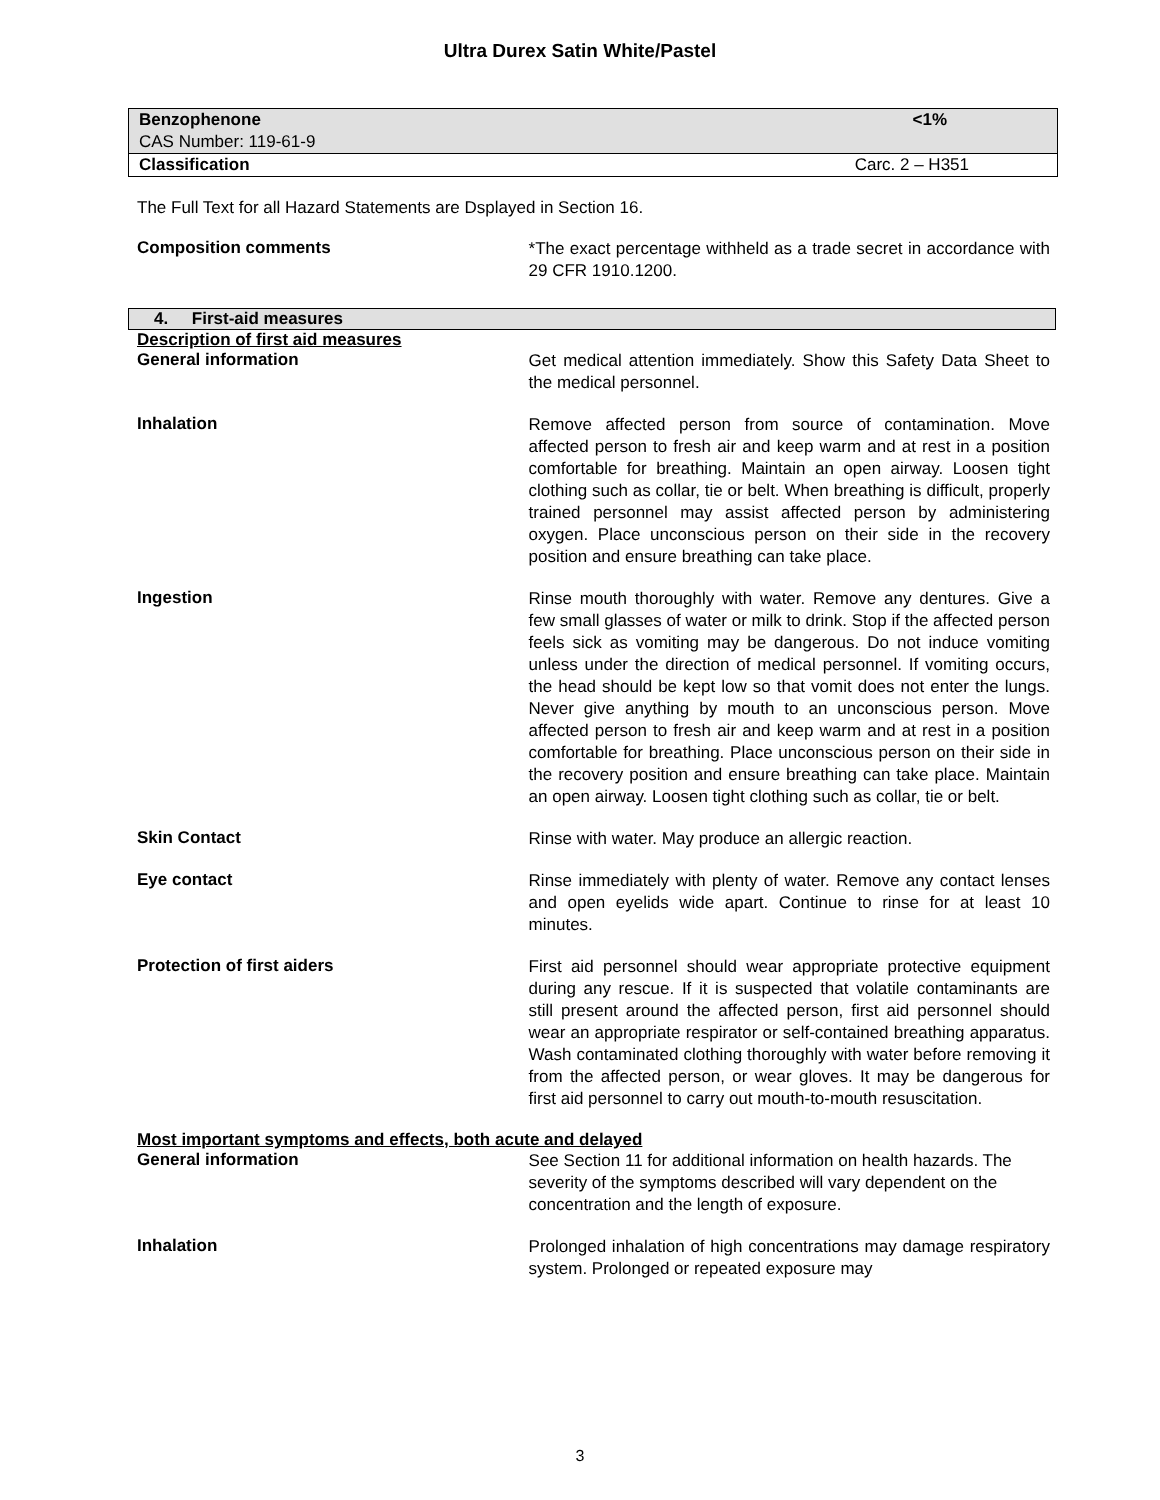Ultra Durex Satin White/Pastel
| Benzophenone | <1% |
| CAS Number: 119-61-9 | |
| Classification | Carc. 2 – H351 |
The Full Text for all Hazard Statements are Dsplayed in Section 16.
Composition comments
*The exact percentage withheld as a trade secret in accordance with 29 CFR 1910.1200.
4. First-aid measures
Description of first aid measures
General information
Get medical attention immediately. Show this Safety Data Sheet to the medical personnel.
Inhalation
Remove affected person from source of contamination. Move affected person to fresh air and keep warm and at rest in a position comfortable for breathing. Maintain an open airway. Loosen tight clothing such as collar, tie or belt. When breathing is difficult, properly trained personnel may assist affected person by administering oxygen. Place unconscious person on their side in the recovery position and ensure breathing can take place.
Ingestion
Rinse mouth thoroughly with water. Remove any dentures. Give a few small glasses of water or milk to drink. Stop if the affected person feels sick as vomiting may be dangerous. Do not induce vomiting unless under the direction of medical personnel. If vomiting occurs, the head should be kept low so that vomit does not enter the lungs. Never give anything by mouth to an unconscious person. Move affected person to fresh air and keep warm and at rest in a position comfortable for breathing. Place unconscious person on their side in the recovery position and ensure breathing can take place. Maintain an open airway. Loosen tight clothing such as collar, tie or belt.
Skin Contact
Rinse with water. May produce an allergic reaction.
Eye contact
Rinse immediately with plenty of water. Remove any contact lenses and open eyelids wide apart. Continue to rinse for at least 10 minutes.
Protection of first aiders
First aid personnel should wear appropriate protective equipment during any rescue. If it is suspected that volatile contaminants are still present around the affected person, first aid personnel should wear an appropriate respirator or self-contained breathing apparatus. Wash contaminated clothing thoroughly with water before removing it from the affected person, or wear gloves. It may be dangerous for first aid personnel to carry out mouth-to-mouth resuscitation.
Most important symptoms and effects, both acute and delayed
General information
See Section 11 for additional information on health hazards. The severity of the symptoms described will vary dependent on the concentration and the length of exposure.
Inhalation
Prolonged inhalation of high concentrations may damage respiratory system. Prolonged or repeated exposure may
3